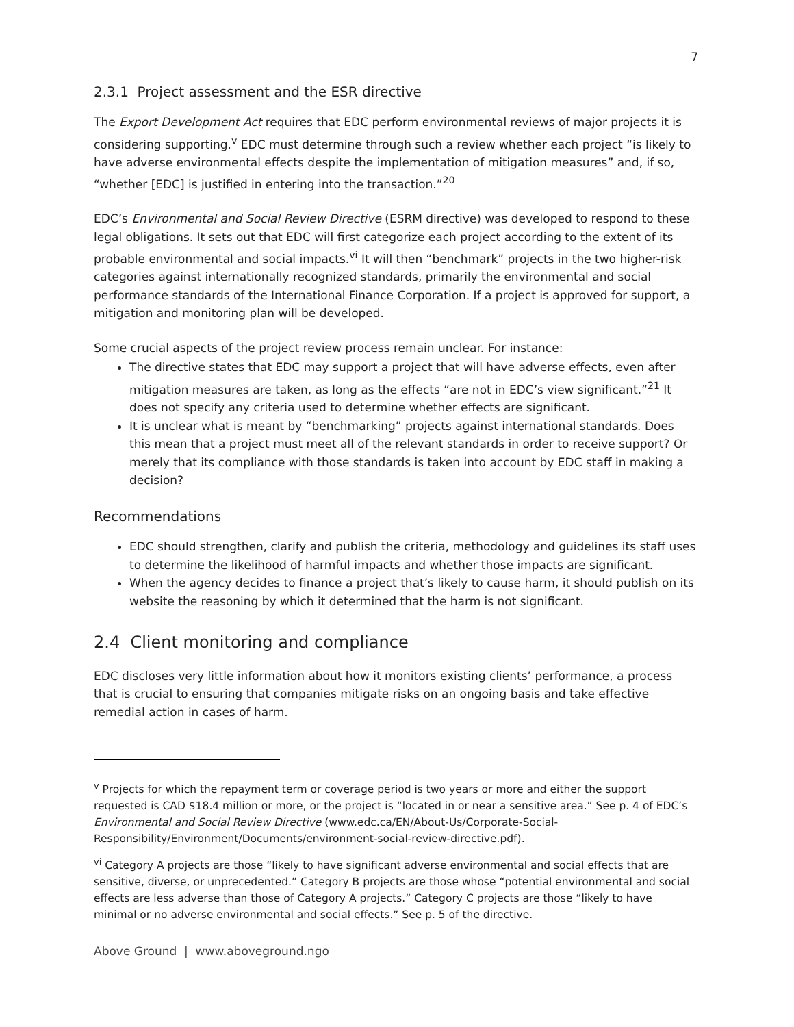7
2.3.1 Project assessment and the ESR directive
The Export Development Act requires that EDC perform environmental reviews of major projects it is considering supporting.<sup>v</sup> EDC must determine through such a review whether each project “is likely to have adverse environmental effects despite the implementation of mitigation measures” and, if so, “whether [EDC] is justified in entering into the transaction.”<sup>20</sup>
EDC’s Environmental and Social Review Directive (ESRM directive) was developed to respond to these legal obligations. It sets out that EDC will first categorize each project according to the extent of its probable environmental and social impacts.<sup>vi</sup> It will then “benchmark” projects in the two higher-risk categories against internationally recognized standards, primarily the environmental and social performance standards of the International Finance Corporation. If a project is approved for support, a mitigation and monitoring plan will be developed.
Some crucial aspects of the project review process remain unclear. For instance:
The directive states that EDC may support a project that will have adverse effects, even after mitigation measures are taken, as long as the effects “are not in EDC’s view significant.”<sup>21</sup> It does not specify any criteria used to determine whether effects are significant.
It is unclear what is meant by “benchmarking” projects against international standards. Does this mean that a project must meet all of the relevant standards in order to receive support? Or merely that its compliance with those standards is taken into account by EDC staff in making a decision?
Recommendations
EDC should strengthen, clarify and publish the criteria, methodology and guidelines its staff uses to determine the likelihood of harmful impacts and whether those impacts are significant.
When the agency decides to finance a project that’s likely to cause harm, it should publish on its website the reasoning by which it determined that the harm is not significant.
2.4 Client monitoring and compliance
EDC discloses very little information about how it monitors existing clients’ performance, a process that is crucial to ensuring that companies mitigate risks on an ongoing basis and take effective remedial action in cases of harm.
<sup>v</sup> Projects for which the repayment term or coverage period is two years or more and either the support requested is CAD $18.4 million or more, or the project is “located in or near a sensitive area.” See p. 4 of EDC’s Environmental and Social Review Directive (www.edc.ca/EN/About-Us/Corporate-Social-Responsibility/Environment/Documents/environment-social-review-directive.pdf).
<sup>vi</sup> Category A projects are those “likely to have significant adverse environmental and social effects that are sensitive, diverse, or unprecedented.” Category B projects are those whose “potential environmental and social effects are less adverse than those of Category A projects.” Category C projects are those “likely to have minimal or no adverse environmental and social effects.” See p. 5 of the directive.
Above Ground | www.aboveground.ngo